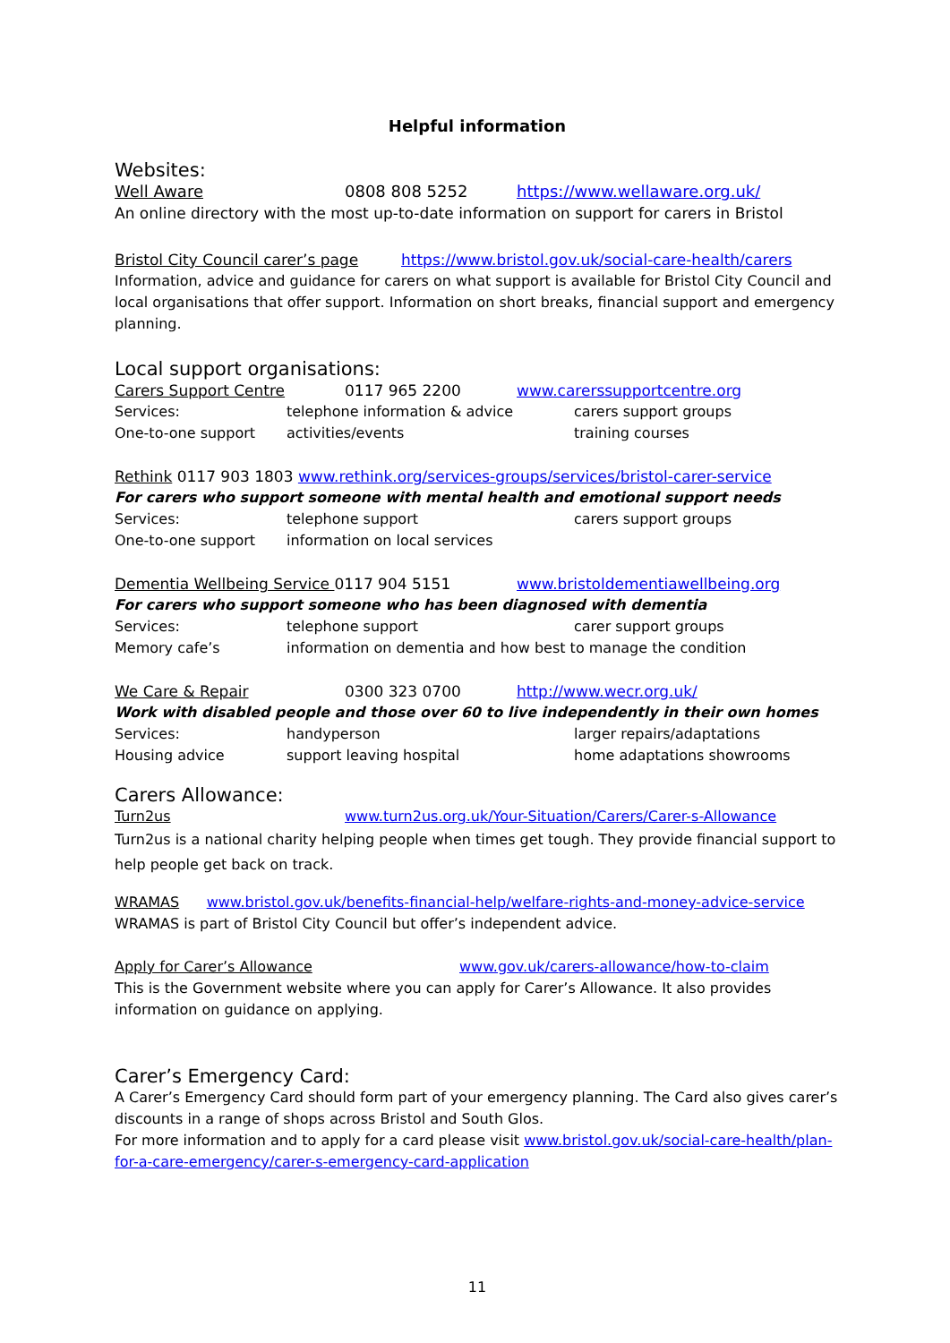Helpful information
Websites:
Well Aware 0808 808 5252 https://www.wellaware.org.uk/
An online directory with the most up-to-date information on support for carers in Bristol
Bristol City Council carer’s page https://www.bristol.gov.uk/social-care-health/carers
Information, advice and guidance for carers on what support is available for Bristol City Council and local organisations that offer support. Information on short breaks, financial support and emergency planning.
Local support organisations:
Carers Support Centre 0117 965 2200 www.carerssupportcentre.org
Services: telephone information & advice carers support groups
One-to-one support activities/events training courses
Rethink 0117 903 1803 www.rethink.org/services-groups/services/bristol-carer-service
For carers who support someone with mental health and emotional support needs
Services: telephone support carers support groups
One-to-one support information on local services
Dementia Wellbeing Service 0117 904 5151 www.bristoldementiawellbeing.org
For carers who support someone who has been diagnosed with dementia
Services: telephone support carer support groups
Memory cafe’s information on dementia and how best to manage the condition
We Care & Repair 0300 323 0700 http://www.wecr.org.uk/
Work with disabled people and those over 60 to live independently in their own homes
Services: handyperson larger repairs/adaptations
Housing advice support leaving hospital home adaptations showrooms
Carers Allowance:
Turn2us www.turn2us.org.uk/Your-Situation/Carers/Carer-s-Allowance
Turn2us is a national charity helping people when times get tough. They provide financial support to help people get back on track.
WRAMAS www.bristol.gov.uk/benefits-financial-help/welfare-rights-and-money-advice-service
WRAMAS is part of Bristol City Council but offer’s independent advice.
Apply for Carer’s Allowance www.gov.uk/carers-allowance/how-to-claim
This is the Government website where you can apply for Carer’s Allowance. It also provides information on guidance on applying.
Carer’s Emergency Card:
A Carer’s Emergency Card should form part of your emergency planning. The Card also gives carer’s discounts in a range of shops across Bristol and South Glos.
For more information and to apply for a card please visit www.bristol.gov.uk/social-care-health/plan-for-a-care-emergency/carer-s-emergency-card-application
11